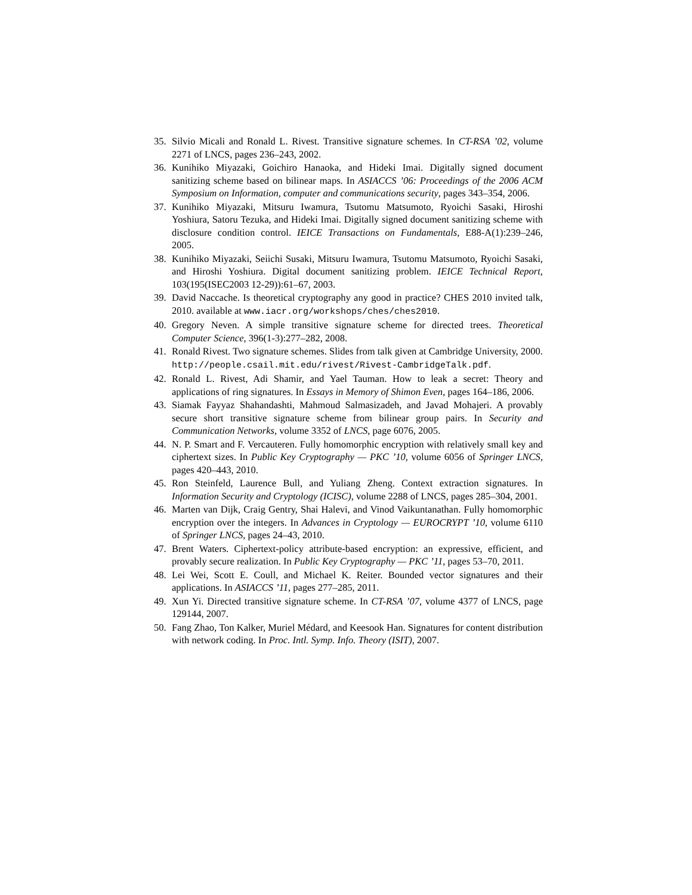35. Silvio Micali and Ronald L. Rivest. Transitive signature schemes. In CT-RSA ’02, volume 2271 of LNCS, pages 236–243, 2002.
36. Kunihiko Miyazaki, Goichiro Hanaoka, and Hideki Imai. Digitally signed document sanitizing scheme based on bilinear maps. In ASIACCS ’06: Proceedings of the 2006 ACM Symposium on Information, computer and communications security, pages 343–354, 2006.
37. Kunihiko Miyazaki, Mitsuru Iwamura, Tsutomu Matsumoto, Ryoichi Sasaki, Hiroshi Yoshiura, Satoru Tezuka, and Hideki Imai. Digitally signed document sanitizing scheme with disclosure condition control. IEICE Transactions on Fundamentals, E88-A(1):239–246, 2005.
38. Kunihiko Miyazaki, Seiichi Susaki, Mitsuru Iwamura, Tsutomu Matsumoto, Ryoichi Sasaki, and Hiroshi Yoshiura. Digital document sanitizing problem. IEICE Technical Report, 103(195(ISEC2003 12-29)):61–67, 2003.
39. David Naccache. Is theoretical cryptography any good in practice? CHES 2010 invited talk, 2010. available at www.iacr.org/workshops/ches/ches2010.
40. Gregory Neven. A simple transitive signature scheme for directed trees. Theoretical Computer Science, 396(1-3):277–282, 2008.
41. Ronald Rivest. Two signature schemes. Slides from talk given at Cambridge University, 2000. http://people.csail.mit.edu/rivest/Rivest-CambridgeTalk.pdf.
42. Ronald L. Rivest, Adi Shamir, and Yael Tauman. How to leak a secret: Theory and applications of ring signatures. In Essays in Memory of Shimon Even, pages 164–186, 2006.
43. Siamak Fayyaz Shahandashti, Mahmoud Salmasizadeh, and Javad Mohajeri. A provably secure short transitive signature scheme from bilinear group pairs. In Security and Communication Networks, volume 3352 of LNCS, page 6076, 2005.
44. N. P. Smart and F. Vercauteren. Fully homomorphic encryption with relatively small key and ciphertext sizes. In Public Key Cryptography — PKC ’10, volume 6056 of Springer LNCS, pages 420–443, 2010.
45. Ron Steinfeld, Laurence Bull, and Yuliang Zheng. Context extraction signatures. In Information Security and Cryptology (ICISC), volume 2288 of LNCS, pages 285–304, 2001.
46. Marten van Dijk, Craig Gentry, Shai Halevi, and Vinod Vaikuntanathan. Fully homomorphic encryption over the integers. In Advances in Cryptology — EUROCRYPT ’10, volume 6110 of Springer LNCS, pages 24–43, 2010.
47. Brent Waters. Ciphertext-policy attribute-based encryption: an expressive, efficient, and provably secure realization. In Public Key Cryptography — PKC ’11, pages 53–70, 2011.
48. Lei Wei, Scott E. Coull, and Michael K. Reiter. Bounded vector signatures and their applications. In ASIACCS ’11, pages 277–285, 2011.
49. Xun Yi. Directed transitive signature scheme. In CT-RSA ’07, volume 4377 of LNCS, page 129144, 2007.
50. Fang Zhao, Ton Kalker, Muriel Médard, and Keesook Han. Signatures for content distribution with network coding. In Proc. Intl. Symp. Info. Theory (ISIT), 2007.